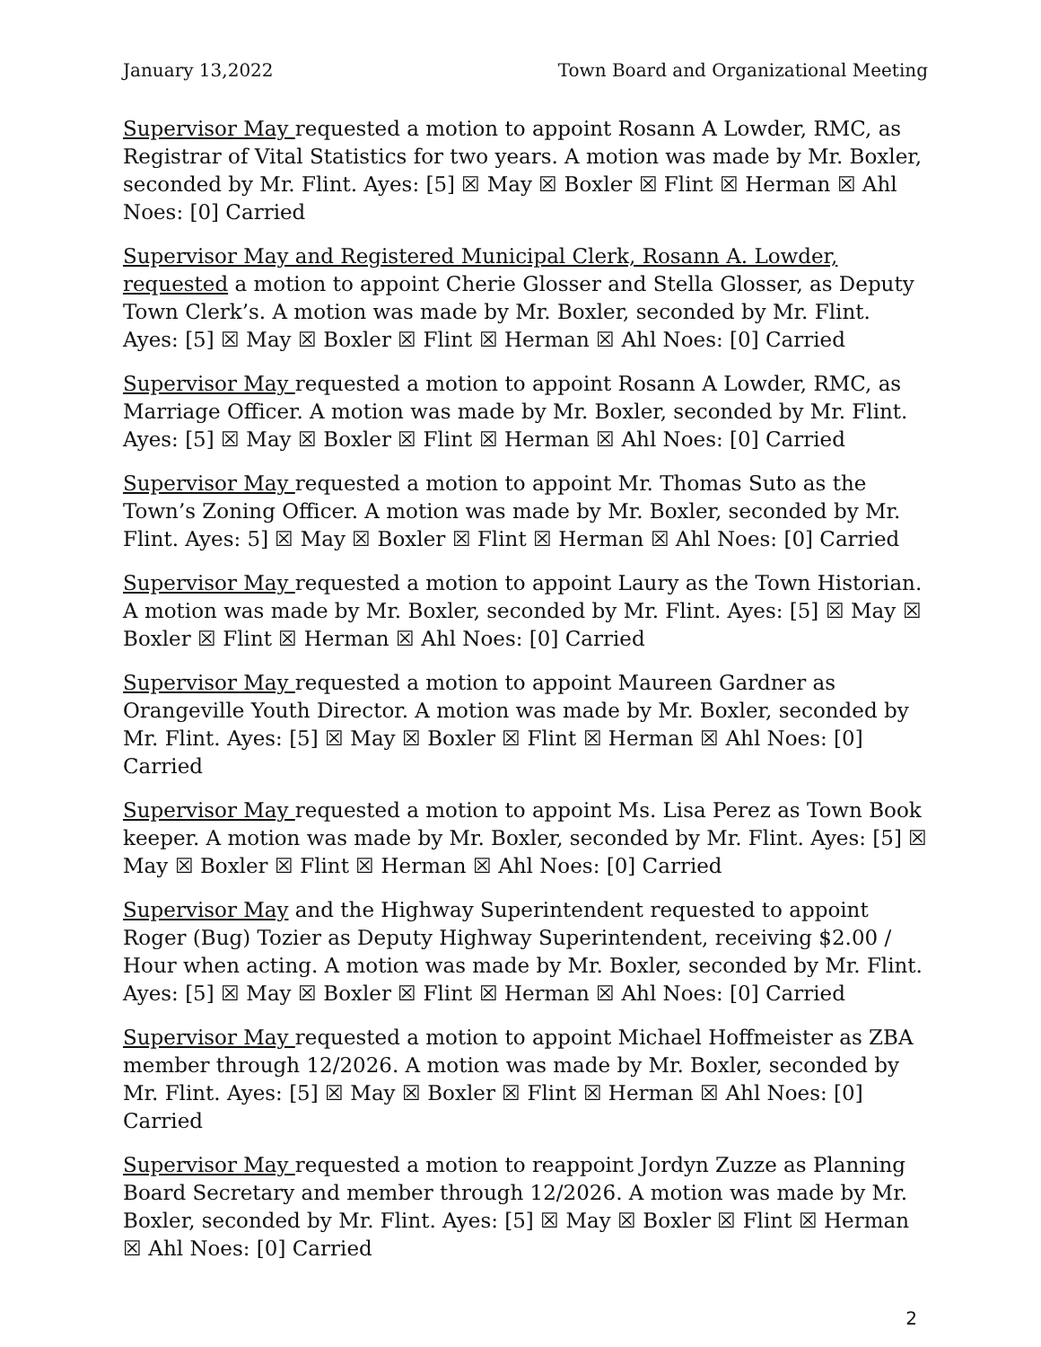January 13,2022 Town Board and Organizational Meeting
Supervisor May requested a motion to appoint Rosann A Lowder, RMC, as Registrar of Vital Statistics for two years. A motion was made by Mr. Boxler, seconded by Mr. Flint. Ayes: [5] ☒ May ☒ Boxler ☒ Flint ☒ Herman ☒ Ahl Noes: [0] Carried
Supervisor May and Registered Municipal Clerk, Rosann A. Lowder, requested a motion to appoint Cherie Glosser and Stella Glosser, as Deputy Town Clerk’s. A motion was made by Mr. Boxler, seconded by Mr. Flint. Ayes: [5] ☒ May ☒ Boxler ☒ Flint ☒ Herman ☒ Ahl Noes: [0] Carried
Supervisor May requested a motion to appoint Rosann A Lowder, RMC, as Marriage Officer. A motion was made by Mr. Boxler, seconded by Mr. Flint. Ayes: [5] ☒ May ☒ Boxler ☒ Flint ☒ Herman ☒ Ahl Noes: [0] Carried
Supervisor May requested a motion to appoint Mr. Thomas Suto as the Town’s Zoning Officer. A motion was made by Mr. Boxler, seconded by Mr. Flint. Ayes: 5] ☒ May ☒ Boxler ☒ Flint ☒ Herman ☒ Ahl Noes: [0] Carried
Supervisor May requested a motion to appoint Laury as the Town Historian. A motion was made by Mr. Boxler, seconded by Mr. Flint. Ayes: [5] ☒ May ☒ Boxler ☒ Flint ☒ Herman ☒ Ahl Noes: [0] Carried
Supervisor May requested a motion to appoint Maureen Gardner as Orangeville Youth Director. A motion was made by Mr. Boxler, seconded by Mr. Flint. Ayes: [5] ☒ May ☒ Boxler ☒ Flint ☒ Herman ☒ Ahl Noes: [0] Carried
Supervisor May requested a motion to appoint Ms. Lisa Perez as Town Book keeper. A motion was made by Mr. Boxler, seconded by Mr. Flint. Ayes: [5] ☒ May ☒ Boxler ☒ Flint ☒ Herman ☒ Ahl Noes: [0] Carried
Supervisor May and the Highway Superintendent requested to appoint Roger (Bug) Tozier as Deputy Highway Superintendent, receiving $2.00 / Hour when acting. A motion was made by Mr. Boxler, seconded by Mr. Flint. Ayes: [5] ☒ May ☒ Boxler ☒ Flint ☒ Herman ☒ Ahl Noes: [0] Carried
Supervisor May requested a motion to appoint Michael Hoffmeister as ZBA member through 12/2026. A motion was made by Mr. Boxler, seconded by Mr. Flint. Ayes: [5] ☒ May ☒ Boxler ☒ Flint ☒ Herman ☒ Ahl Noes: [0] Carried
Supervisor May requested a motion to reappoint Jordyn Zuzze as Planning Board Secretary and member through 12/2026. A motion was made by Mr. Boxler, seconded by Mr. Flint. Ayes: [5] ☒ May ☒ Boxler ☒ Flint ☒ Herman ☒ Ahl Noes: [0] Carried
2